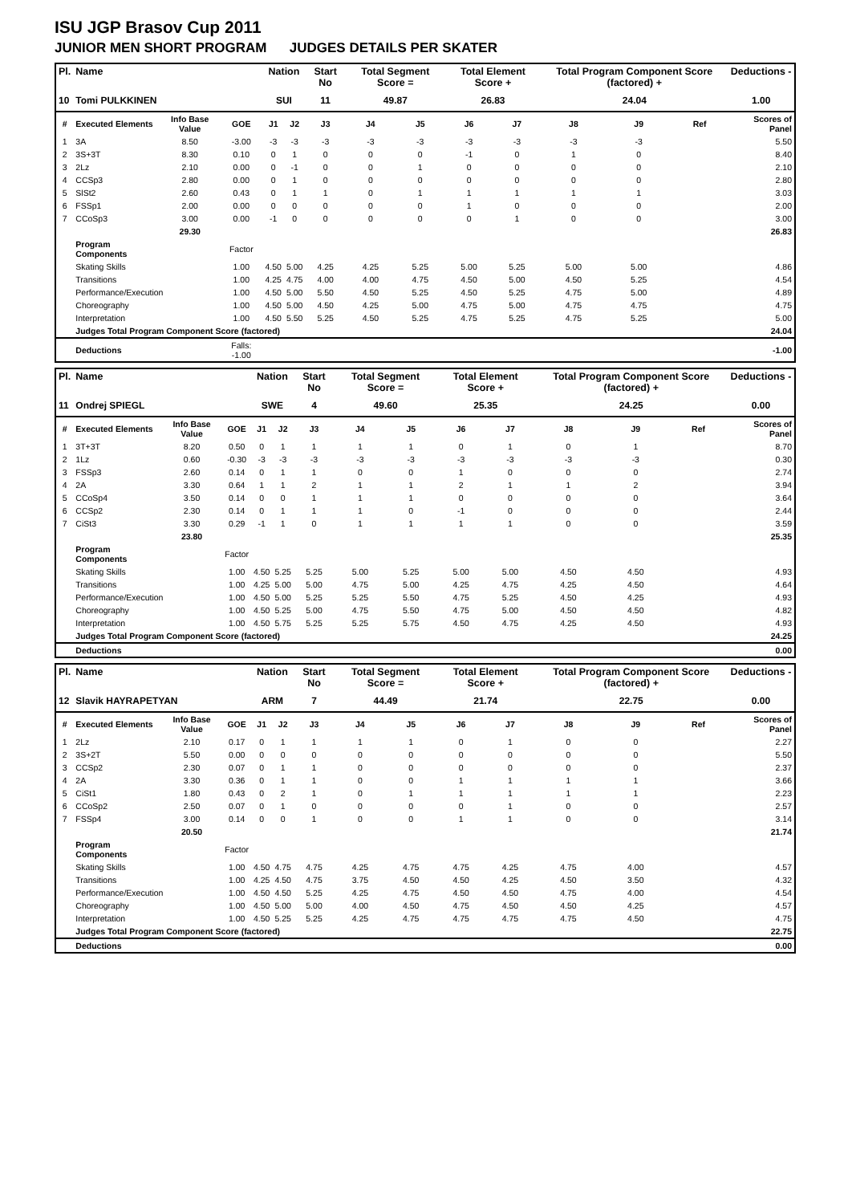ISU JGP Brasov Cup 2011
JUNIOR MEN SHORT PROGRAM JUDGES DETAILS PER SKATER
| Pl. | Name | | | Nation | | Start No | Total Segment Score = | | Total Element Score + | | Total Program Component Score (factored) + | | | Deductions - |
| 10 | Tomi PULKKINEN | | | SUI | | 11 | 49.87 | | 26.83 | | 24.04 | | | 1.00 |
| # | Executed Elements | Info Base Value | GOE | J1 | J2 | J3 | J4 | J5 | J6 | J7 | J8 | J9 | Ref | Scores of Panel |
| 1 | 3A | 8.50 | -3.00 | -3 | -3 | -3 | -3 | -3 | -3 | -3 | -3 | -3 | | 5.50 |
| 2 | 3S+3T | 8.30 | 0.10 | 0 | 1 | 0 | 0 | 0 | -1 | 0 | 1 | 0 | | 8.40 |
| 3 | 2Lz | 2.10 | 0.00 | 0 | -1 | 0 | 0 | 1 | 0 | 0 | 0 | 0 | | 2.10 |
| 4 | CCSp3 | 2.80 | 0.00 | 0 | 1 | 0 | 0 | 0 | 0 | 0 | 0 | 0 | | 2.80 |
| 5 | SlSt2 | 2.60 | 0.43 | 0 | 1 | 1 | 0 | 1 | 1 | 1 | 1 | 1 | | 3.03 |
| 6 | FSSp1 | 2.00 | 0.00 | 0 | 0 | 0 | 0 | 0 | 1 | 0 | 0 | 0 | | 2.00 |
| 7 | CCoSp3 | 3.00 | 0.00 | -1 | 0 | 0 | 0 | 0 | 0 | 1 | 0 | 0 | | 3.00 |
| | | 29.30 | | | | | | | | | | | | 26.83 |
| | Program Components | | Factor | | | | | | | | | | | |
| | Skating Skills | | 1.00 | 4.50 | 5.00 | 4.25 | 4.25 | 5.25 | 5.00 | 5.25 | 5.00 | 5.00 | | 4.86 |
| | Transitions | | 1.00 | 4.25 | 4.75 | 4.00 | 4.00 | 4.75 | 4.50 | 5.00 | 4.50 | 5.25 | | 4.54 |
| | Performance/Execution | | 1.00 | 4.50 | 5.00 | 5.50 | 4.50 | 5.25 | 4.50 | 5.25 | 4.75 | 5.00 | | 4.89 |
| | Choreography | | 1.00 | 4.50 | 5.00 | 4.50 | 4.25 | 5.00 | 4.75 | 5.00 | 4.75 | 4.75 | | 4.75 |
| | Interpretation | | 1.00 | 4.50 | 5.50 | 5.25 | 4.50 | 5.25 | 4.75 | 5.25 | 4.75 | 5.25 | | 5.00 |
| | Judges Total Program Component Score (factored) | | | | | | | | | | | | | 24.04 |
| | Deductions | | Falls: -1.00 | | | | | | | | | | | -1.00 |
| Pl. | Name | | | Nation | | Start No | Total Segment Score = | | Total Element Score + | | Total Program Component Score (factored) + | | | Deductions - |
| 11 | Ondrej SPIEGL | | | SWE | | 4 | 49.60 | | 25.35 | | 24.25 | | | 0.00 |
| # | Executed Elements | Info Base Value | GOE | J1 | J2 | J3 | J4 | J5 | J6 | J7 | J8 | J9 | Ref | Scores of Panel |
| 1 | 3T+3T | 8.20 | 0.50 | 0 | 1 | 1 | 1 | 1 | 0 | 1 | 0 | 1 | | 8.70 |
| 2 | 1Lz | 0.60 | -0.30 | -3 | -3 | -3 | -3 | -3 | -3 | -3 | -3 | -3 | | 0.30 |
| 3 | FSSp3 | 2.60 | 0.14 | 0 | 1 | 1 | 0 | 0 | 1 | 0 | 0 | 0 | | 2.74 |
| 4 | 2A | 3.30 | 0.64 | 1 | 1 | 2 | 1 | 1 | 2 | 1 | 1 | 2 | | 3.94 |
| 5 | CCoSp4 | 3.50 | 0.14 | 0 | 0 | 1 | 1 | 1 | 0 | 0 | 0 | 0 | | 3.64 |
| 6 | CCSp2 | 2.30 | 0.14 | 0 | 1 | 1 | 1 | 0 | -1 | 0 | 0 | 0 | | 2.44 |
| 7 | CiSt3 | 3.30 | 0.29 | -1 | 1 | 0 | 1 | 1 | 1 | 1 | 0 | 0 | | 3.59 |
| | | 23.80 | | | | | | | | | | | | 25.35 |
| | Program Components | | Factor | | | | | | | | | | | |
| | Skating Skills | | 1.00 | 4.50 | 5.25 | 5.25 | 5.00 | 5.25 | 5.00 | 5.00 | 4.50 | 4.50 | | 4.93 |
| | Transitions | | 1.00 | 4.25 | 5.00 | 5.00 | 4.75 | 5.00 | 4.25 | 4.75 | 4.25 | 4.50 | | 4.64 |
| | Performance/Execution | | 1.00 | 4.50 | 5.00 | 5.25 | 5.25 | 5.50 | 4.75 | 5.25 | 4.50 | 4.25 | | 4.93 |
| | Choreography | | 1.00 | 4.50 | 5.25 | 5.00 | 4.75 | 5.50 | 4.75 | 5.00 | 4.50 | 4.50 | | 4.82 |
| | Interpretation | | 1.00 | 4.50 | 5.75 | 5.25 | 5.25 | 5.75 | 4.50 | 4.75 | 4.25 | 4.50 | | 4.93 |
| | Judges Total Program Component Score (factored) | | | | | | | | | | | | | 24.25 |
| | Deductions | | | | | | | | | | | | | 0.00 |
| Pl. | Name | | | Nation | | Start No | Total Segment Score = | | Total Element Score + | | Total Program Component Score (factored) + | | | Deductions - |
| 12 | Slavik HAYRAPETYAN | | | ARM | | 7 | 44.49 | | 21.74 | | 22.75 | | | 0.00 |
| # | Executed Elements | Info Base Value | GOE | J1 | J2 | J3 | J4 | J5 | J6 | J7 | J8 | J9 | Ref | Scores of Panel |
| 1 | 2Lz | 2.10 | 0.17 | 0 | 1 | 1 | 1 | 1 | 0 | 1 | 0 | 0 | | 2.27 |
| 2 | 3S+2T | 5.50 | 0.00 | 0 | 0 | 0 | 0 | 0 | 0 | 0 | 0 | 0 | | 5.50 |
| 3 | CCSp2 | 2.30 | 0.07 | 0 | 1 | 1 | 0 | 0 | 0 | 0 | 0 | 0 | | 2.37 |
| 4 | 2A | 3.30 | 0.36 | 0 | 1 | 1 | 0 | 0 | 1 | 1 | 1 | 1 | | 3.66 |
| 5 | CiSt1 | 1.80 | 0.43 | 0 | 2 | 1 | 0 | 1 | 1 | 1 | 1 | 1 | | 2.23 |
| 6 | CCoSp2 | 2.50 | 0.07 | 0 | 1 | 0 | 0 | 0 | 0 | 1 | 0 | 0 | | 2.57 |
| 7 | FSSp4 | 3.00 | 0.14 | 0 | 0 | 1 | 0 | 0 | 1 | 1 | 0 | 0 | | 3.14 |
| | | 20.50 | | | | | | | | | | | | 21.74 |
| | Program Components | | Factor | | | | | | | | | | | |
| | Skating Skills | | 1.00 | 4.50 | 4.75 | 4.75 | 4.25 | 4.75 | 4.75 | 4.25 | 4.75 | 4.00 | | 4.57 |
| | Transitions | | 1.00 | 4.25 | 4.50 | 4.75 | 3.75 | 4.50 | 4.50 | 4.25 | 4.50 | 3.50 | | 4.32 |
| | Performance/Execution | | 1.00 | 4.50 | 4.50 | 5.25 | 4.25 | 4.75 | 4.50 | 4.50 | 4.75 | 4.00 | | 4.54 |
| | Choreography | | 1.00 | 4.50 | 5.00 | 5.00 | 4.00 | 4.50 | 4.75 | 4.50 | 4.50 | 4.25 | | 4.57 |
| | Interpretation | | 1.00 | 4.50 | 5.25 | 5.25 | 4.25 | 4.75 | 4.75 | 4.75 | 4.75 | 4.50 | | 4.75 |
| | Judges Total Program Component Score (factored) | | | | | | | | | | | | | 22.75 |
| | Deductions | | | | | | | | | | | | | 0.00 |